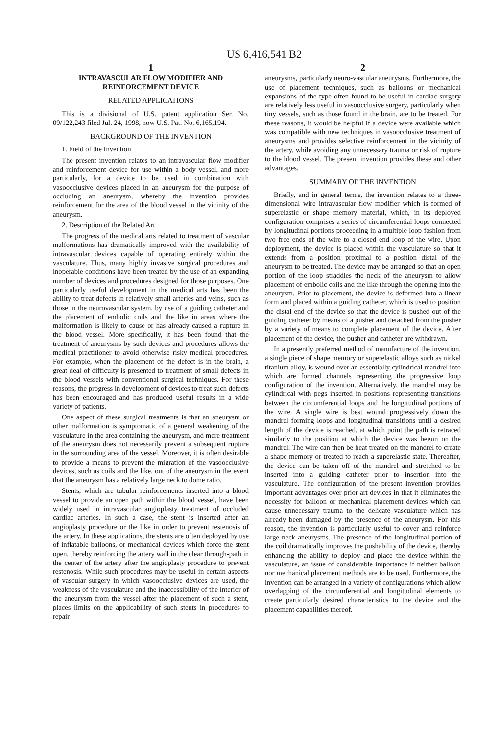US 6,416,541 B2
1
INTRAVASCULAR FLOW MODIFIER AND REINFORCEMENT DEVICE
RELATED APPLICATIONS
This is a divisional of U.S. patent application Ser. No. 09/122,243 filed Jul. 24, 1998, now U.S. Pat. No. 6,165,194.
BACKGROUND OF THE INVENTION
1. Field of the Invention
The present invention relates to an intravascular flow modifier and reinforcement device for use within a body vessel, and more particularly, for a device to be used in combination with vasoocclusive devices placed in an aneurysm for the purpose of occluding an aneurysm, whereby the invention provides reinforcement for the area of the blood vessel in the vicinity of the aneurysm.
2. Description of the Related Art
The progress of the medical arts related to treatment of vascular malformations has dramatically improved with the availability of intravascular devices capable of operating entirely within the vasculature. Thus, many highly invasive surgical procedures and inoperable conditions have been treated by the use of an expanding number of devices and procedures designed for those purposes. One particularly useful development in the medical arts has been the ability to treat defects in relatively small arteries and veins, such as those in the neurovascular system, by use of a guiding catheter and the placement of embolic coils and the like in areas where the malformation is likely to cause or has already caused a rupture in the blood vessel. More specifically, it has been found that the treatment of aneurysms by such devices and procedures allows the medical practitioner to avoid otherwise risky medical procedures. For example, when the placement of the defect is in the brain, a great deal of difficulty is presented to treatment of small defects in the blood vessels with conventional surgical techniques. For these reasons, the progress in development of devices to treat such defects has been encouraged and has produced useful results in a wide variety of patients.
One aspect of these surgical treatments is that an aneurysm or other malformation is symptomatic of a general weakening of the vasculature in the area containing the aneurysm, and mere treatment of the aneurysm does not necessarily prevent a subsequent rupture in the surrounding area of the vessel. Moreover, it is often desirable to provide a means to prevent the migration of the vasoocclusive devices, such as coils and the like, out of the aneurysm in the event that the aneurysm has a relatively large neck to dome ratio.
Stents, which are tubular reinforcements inserted into a blood vessel to provide an open path within the blood vessel, have been widely used in intravascular angioplasty treatment of occluded cardiac arteries. In such a case, the stent is inserted after an angioplasty procedure or the like in order to prevent restenosis of the artery. In these applications, the stents are often deployed by use of inflatable balloons, or mechanical devices which force the stent open, thereby reinforcing the artery wall in the clear through-path in the center of the artery after the angioplasty procedure to prevent restenosis. While such procedures may be useful in certain aspects of vascular surgery in which vasoocclusive devices are used, the weakness of the vasculature and the inaccessibility of the interior of the aneurysm from the vessel after the placement of such a stent, places limits on the applicability of such stents in procedures to repair
2
aneurysms, particularly neuro-vascular aneurysms. Furthermore, the use of placement techniques, such as balloons or mechanical expansions of the type often found to be useful in cardiac surgery are relatively less useful in vasoocclusive surgery, particularly when tiny vessels, such as those found in the brain, are to be treated. For these reasons, it would be helpful if a device were available which was compatible with new techniques in vasoocclusive treatment of aneurysms and provides selective reinforcement in the vicinity of the artery, while avoiding any unnecessary trauma or risk of rupture to the blood vessel. The present invention provides these and other advantages.
SUMMARY OF THE INVENTION
Briefly, and in general terms, the invention relates to a three-dimensional wire intravascular flow modifier which is formed of superelastic or shape memory material, which, in its deployed configuration comprises a series of circumferential loops connected by longitudinal portions proceeding in a multiple loop fashion from two free ends of the wire to a closed end loop of the wire. Upon deployment, the device is placed within the vasculature so that it extends from a position proximal to a position distal of the aneurysm to be treated. The device may be arranged so that an open portion of the loop straddles the neck of the aneurysm to allow placement of embolic coils and the like through the opening into the aneurysm. Prior to placement, the device is deformed into a linear form and placed within a guiding catheter, which is used to position the distal end of the device so that the device is pushed out of the guiding catheter by means of a pusher and detached from the pusher by a variety of means to complete placement of the device. After placement of the device, the pusher and catheter are withdrawn.
In a presently preferred method of manufacture of the invention, a single piece of shape memory or superelastic alloys such as nickel titanium alloy, is wound over an essentially cylindrical mandrel into which are formed channels representing the progressive loop configuration of the invention. Alternatively, the mandrel may be cylindrical with pegs inserted in positions representing transitions between the circumferential loops and the longitudinal portions of the wire. A single wire is best wound progressively down the mandrel forming loops and longitudinal transitions until a desired length of the device is reached, at which point the path is retraced similarly to the position at which the device was begun on the mandrel. The wire can then be heat treated on the mandrel to create a shape memory or treated to reach a superelastic state. Thereafter, the device can be taken off of the mandrel and stretched to be inserted into a guiding catheter prior to insertion into the vasculature. The configuration of the present invention provides important advantages over prior art devices in that it eliminates the necessity for balloon or mechanical placement devices which can cause unnecessary trauma to the delicate vasculature which has already been damaged by the presence of the aneurysm. For this reason, the invention is particularly useful to cover and reinforce large neck aneurysms. The presence of the longitudinal portion of the coil dramatically improves the pushability of the device, thereby enhancing the ability to deploy and place the device within the vasculature, an issue of considerable importance if neither balloon nor mechanical placement methods are to be used. Furthermore, the invention can be arranged in a variety of configurations which allow overlapping of the circumferential and longitudinal elements to create particularly desired characteristics to the device and the placement capabilities thereof.